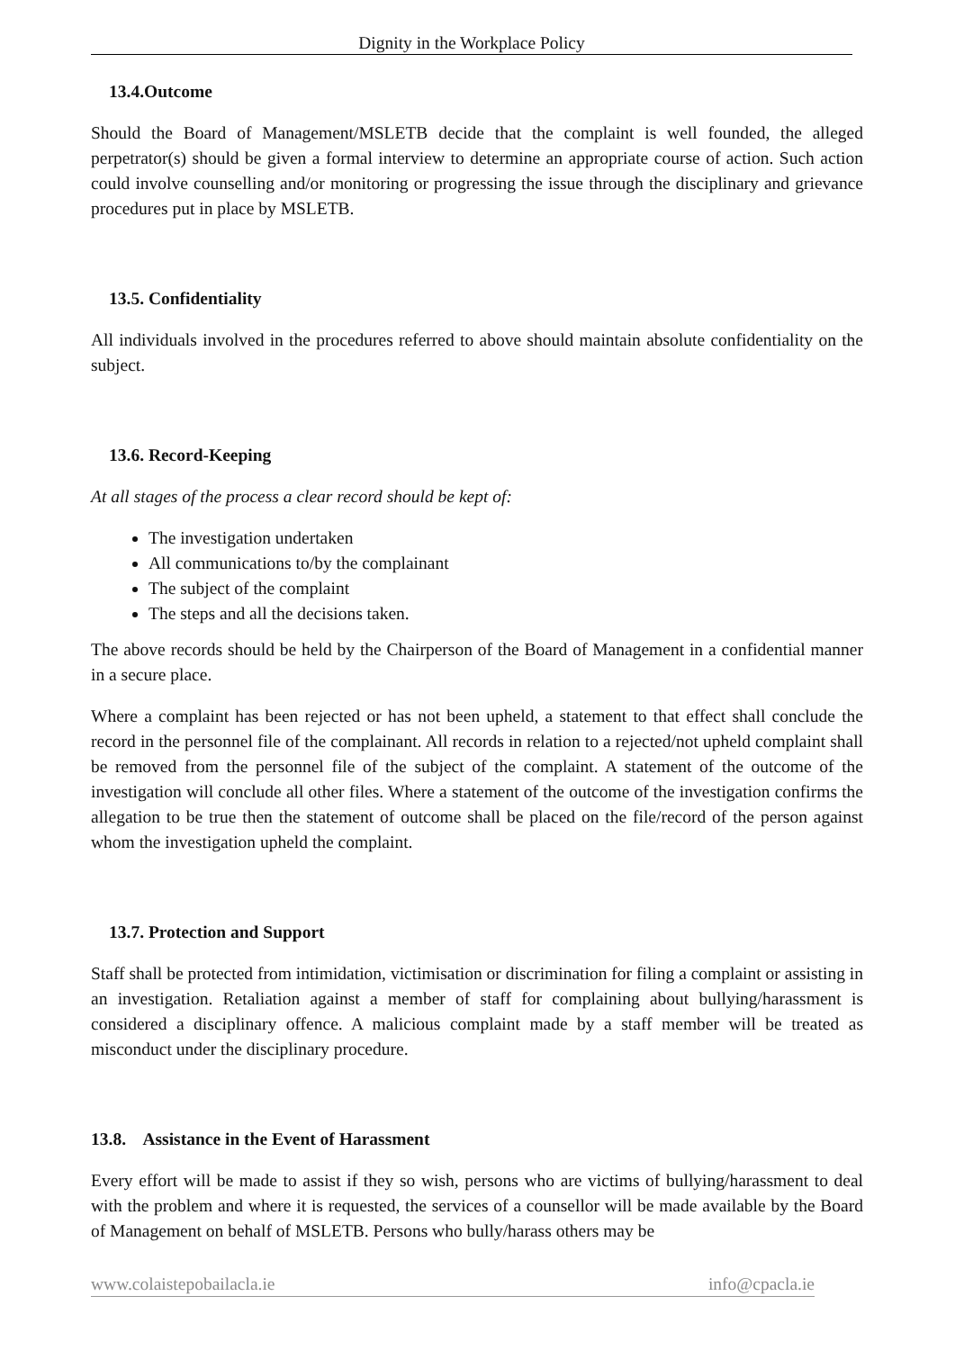Dignity in the Workplace Policy
13.4.Outcome
Should the Board of Management/MSLETB decide that the complaint is well founded, the alleged perpetrator(s) should be given a formal interview to determine an appropriate course of action. Such action could involve counselling and/or monitoring or progressing the issue through the disciplinary and grievance procedures put in place by MSLETB.
13.5. Confidentiality
All individuals involved in the procedures referred to above should maintain absolute confidentiality on the subject.
13.6. Record-Keeping
At all stages of the process a clear record should be kept of:
The investigation undertaken
All communications to/by the complainant
The subject of the complaint
The steps and all the decisions taken.
The above records should be held by the Chairperson of the Board of Management in a confidential manner in a secure place.
Where a complaint has been rejected or has not been upheld, a statement to that effect shall conclude the record in the personnel file of the complainant. All records in relation to a rejected/not upheld complaint shall be removed from the personnel file of the subject of the complaint. A statement of the outcome of the investigation will conclude all other files. Where a statement of the outcome of the investigation confirms the allegation to be true then the statement of outcome shall be placed on the file/record of the person against whom the investigation upheld the complaint.
13.7. Protection and Support
Staff shall be protected from intimidation, victimisation or discrimination for filing a complaint or assisting in an investigation. Retaliation against a member of staff for complaining about bullying/harassment is considered a disciplinary offence. A malicious complaint made by a staff member will be treated as misconduct under the disciplinary procedure.
13.8. Assistance in the Event of Harassment
Every effort will be made to assist if they so wish, persons who are victims of bullying/harassment to deal with the problem and where it is requested, the services of a counsellor will be made available by the Board of Management on behalf of MSLETB. Persons who bully/harass others may be
www.colaistepobailacla.ie info@cpacla.ie